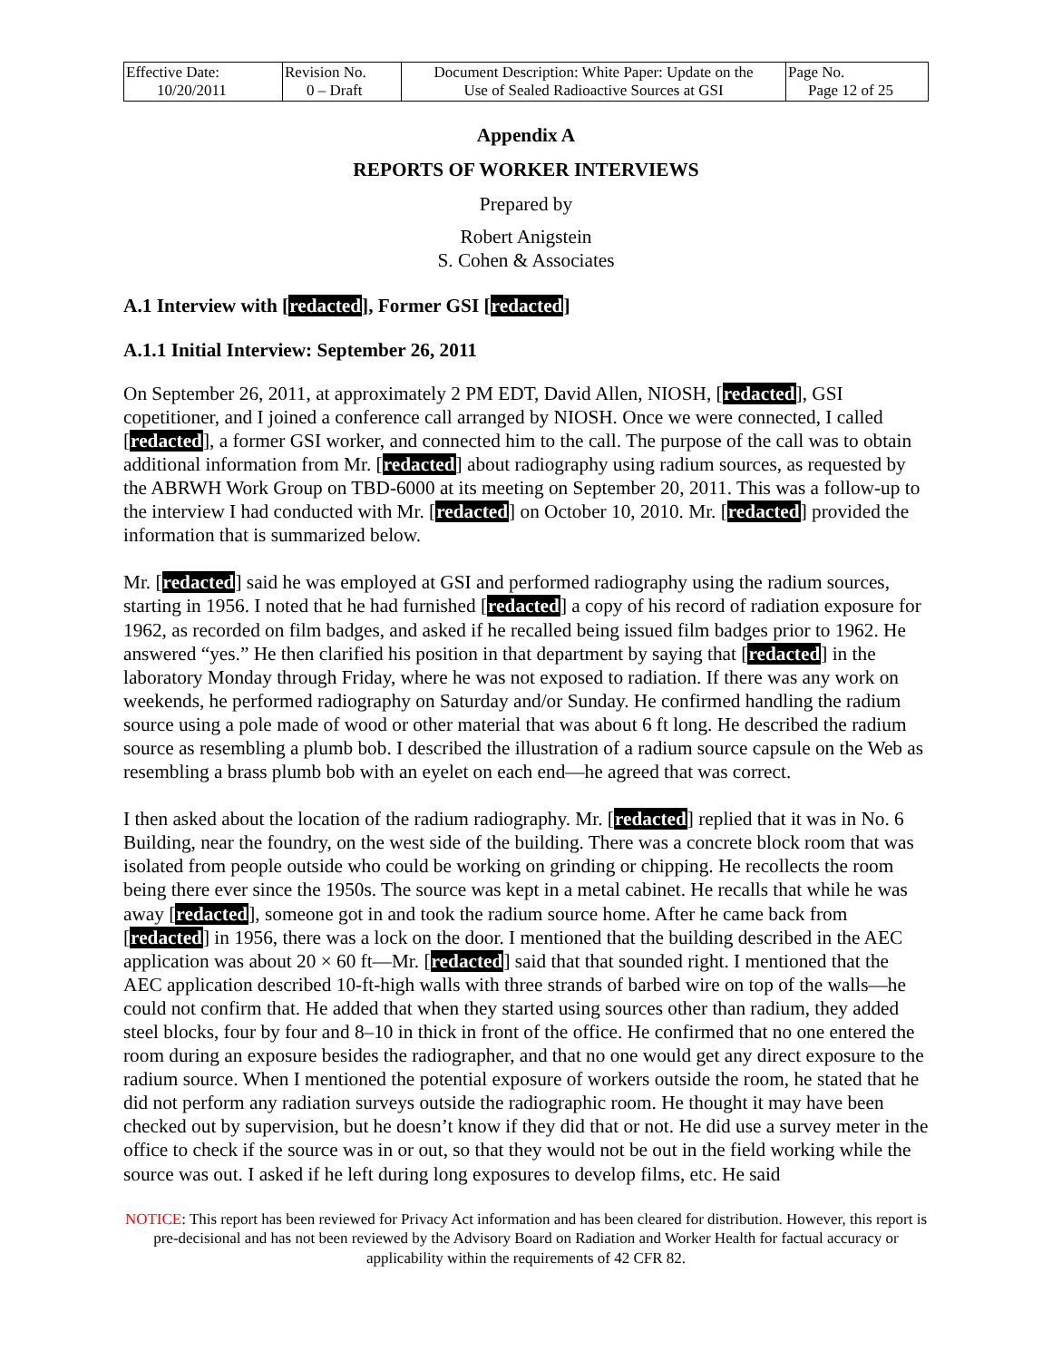| Effective Date: 10/20/2011 | Revision No. 0 – Draft | Document Description: White Paper: Update on the Use of Sealed Radioactive Sources at GSI | Page No. Page 12 of 25 |
Appendix A
REPORTS OF WORKER INTERVIEWS
Prepared by
Robert Anigstein
S. Cohen & Associates
A.1 Interview with [redacted], Former GSI [redacted]
A.1.1 Initial Interview: September 26, 2011
On September 26, 2011, at approximately 2 PM EDT, David Allen, NIOSH, [redacted], GSI copetitioner, and I joined a conference call arranged by NIOSH. Once we were connected, I called [redacted], a former GSI worker, and connected him to the call. The purpose of the call was to obtain additional information from Mr. [redacted] about radiography using radium sources, as requested by the ABRWH Work Group on TBD-6000 at its meeting on September 20, 2011. This was a follow-up to the interview I had conducted with Mr. [redacted] on October 10, 2010. Mr. [redacted] provided the information that is summarized below.
Mr. [redacted] said he was employed at GSI and performed radiography using the radium sources, starting in 1956. I noted that he had furnished [redacted] a copy of his record of radiation exposure for 1962, as recorded on film badges, and asked if he recalled being issued film badges prior to 1962. He answered “yes.” He then clarified his position in that department by saying that [redacted] in the laboratory Monday through Friday, where he was not exposed to radiation. If there was any work on weekends, he performed radiography on Saturday and/or Sunday. He confirmed handling the radium source using a pole made of wood or other material that was about 6 ft long. He described the radium source as resembling a plumb bob. I described the illustration of a radium source capsule on the Web as resembling a brass plumb bob with an eyelet on each end—he agreed that was correct.
I then asked about the location of the radium radiography. Mr. [redacted] replied that it was in No. 6 Building, near the foundry, on the west side of the building. There was a concrete block room that was isolated from people outside who could be working on grinding or chipping. He recollects the room being there ever since the 1950s. The source was kept in a metal cabinet. He recalls that while he was away [redacted], someone got in and took the radium source home. After he came back from [redacted] in 1956, there was a lock on the door. I mentioned that the building described in the AEC application was about 20 × 60 ft—Mr. [redacted] said that that sounded right. I mentioned that the AEC application described 10-ft-high walls with three strands of barbed wire on top of the walls—he could not confirm that. He added that when they started using sources other than radium, they added steel blocks, four by four and 8–10 in thick in front of the office. He confirmed that no one entered the room during an exposure besides the radiographer, and that no one would get any direct exposure to the radium source. When I mentioned the potential exposure of workers outside the room, he stated that he did not perform any radiation surveys outside the radiographic room. He thought it may have been checked out by supervision, but he doesn’t know if they did that or not. He did use a survey meter in the office to check if the source was in or out, so that they would not be out in the field working while the source was out. I asked if he left during long exposures to develop films, etc. He said
NOTICE: This report has been reviewed for Privacy Act information and has been cleared for distribution. However, this report is pre-decisional and has not been reviewed by the Advisory Board on Radiation and Worker Health for factual accuracy or applicability within the requirements of 42 CFR 82.